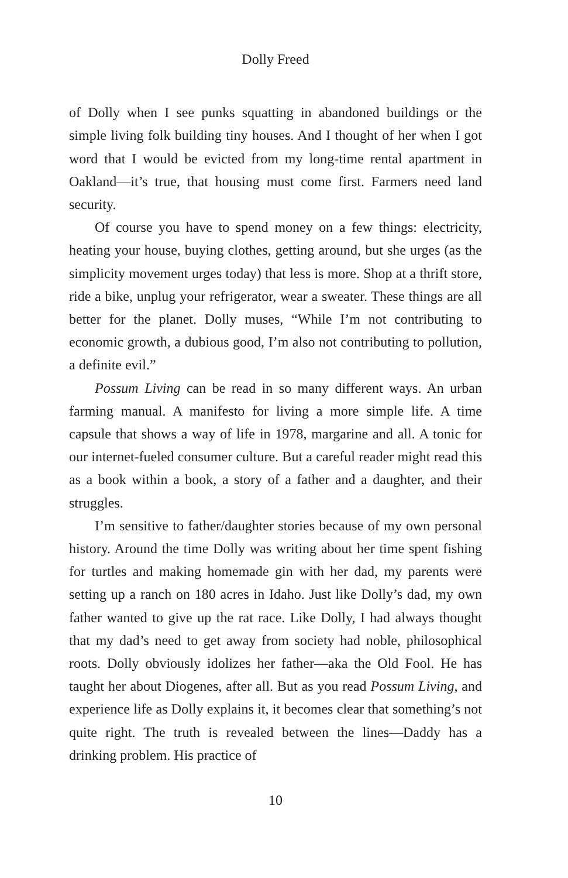Dolly Freed
of Dolly when I see punks squatting in abandoned buildings or the simple living folk building tiny houses. And I thought of her when I got word that I would be evicted from my long-time rental apartment in Oakland—it’s true, that housing must come first. Farmers need land security.
Of course you have to spend money on a few things: electricity, heating your house, buying clothes, getting around, but she urges (as the simplicity movement urges today) that less is more. Shop at a thrift store, ride a bike, unplug your refrigerator, wear a sweater. These things are all better for the planet. Dolly muses, “While I’m not contributing to economic growth, a dubious good, I’m also not contributing to pollution, a definite evil.”
Possum Living can be read in so many different ways. An urban farming manual. A manifesto for living a more simple life. A time capsule that shows a way of life in 1978, margarine and all. A tonic for our internet-fueled consumer culture. But a careful reader might read this as a book within a book, a story of a father and a daughter, and their struggles.
I’m sensitive to father/daughter stories because of my own personal history. Around the time Dolly was writing about her time spent fishing for turtles and making homemade gin with her dad, my parents were setting up a ranch on 180 acres in Idaho. Just like Dolly’s dad, my own father wanted to give up the rat race. Like Dolly, I had always thought that my dad’s need to get away from society had noble, philosophical roots. Dolly obviously idolizes her father—aka the Old Fool. He has taught her about Diogenes, after all. But as you read Possum Living, and experience life as Dolly explains it, it becomes clear that something’s not quite right. The truth is revealed between the lines—Daddy has a drinking problem. His practice of
10